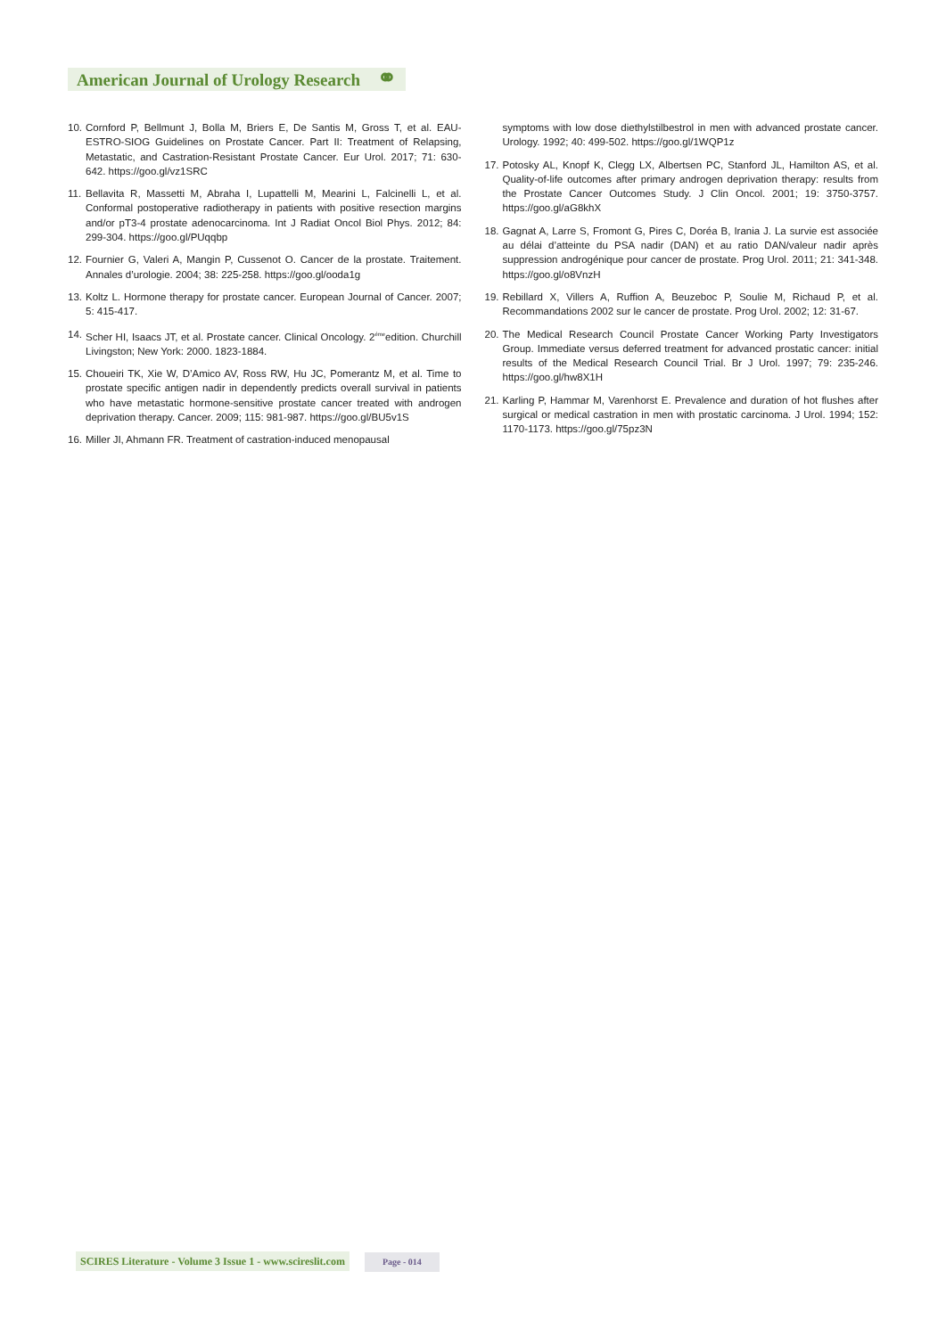American Journal of Urology Research ⚭
10. Cornford P, Bellmunt J, Bolla M, Briers E, De Santis M, Gross T, et al. EAU-ESTRO-SIOG Guidelines on Prostate Cancer. Part II: Treatment of Relapsing, Metastatic, and Castration-Resistant Prostate Cancer. Eur Urol. 2017; 71: 630-642. https://goo.gl/vz1SRC
11. Bellavita R, Massetti M, Abraha I, Lupattelli M, Mearini L, Falcinelli L, et al. Conformal postoperative radiotherapy in patients with positive resection margins and/or pT3-4 prostate adenocarcinoma. Int J Radiat Oncol Biol Phys. 2012; 84: 299-304. https://goo.gl/PUqqbp
12. Fournier G, Valeri A, Mangin P, Cussenot O. Cancer de la prostate. Traitement. Annales d’urologie. 2004; 38: 225-258. https://goo.gl/ooda1g
13. Koltz L. Hormone therapy for prostate cancer. European Journal of Cancer. 2007; 5: 415-417.
14. Scher HI, Isaacs JT, et al. Prostate cancer. Clinical Oncology. 2<sup>éme</sup>edition. Churchill Livingston; New York: 2000. 1823-1884.
15. Choueiri TK, Xie W, D’Amico AV, Ross RW, Hu JC, Pomerantz M, et al. Time to prostate specific antigen nadir in dependently predicts overall survival in patients who have metastatic hormone-sensitive prostate cancer treated with androgen deprivation therapy. Cancer. 2009; 115: 981-987. https://goo.gl/BU5v1S
16. Miller JI, Ahmann FR. Treatment of castration-induced menopausal
symptoms with low dose diethylstilbestrol in men with advanced prostate cancer. Urology. 1992; 40: 499-502. https://goo.gl/1WQP1z
17. Potosky AL, Knopf K, Clegg LX, Albertsen PC, Stanford JL, Hamilton AS, et al. Quality-of-life outcomes after primary androgen deprivation therapy: results from the Prostate Cancer Outcomes Study. J Clin Oncol. 2001; 19: 3750-3757. https://goo.gl/aG8khX
18. Gagnat A, Larre S, Fromont G, Pires C, Doréa B, Irania J. La survie est associée au délai d’atteinte du PSA nadir (DAN) et au ratio DAN/valeur nadir après suppression androgénique pour cancer de prostate. Prog Urol. 2011; 21: 341-348. https://goo.gl/o8VnzH
19. Rebillard X, Villers A, Ruffion A, Beuzeboc P, Soulie M, Richaud P, et al. Recommandations 2002 sur le cancer de prostate. Prog Urol. 2002; 12: 31-67.
20. The Medical Research Council Prostate Cancer Working Party Investigators Group. Immediate versus deferred treatment for advanced prostatic cancer: initial results of the Medical Research Council Trial. Br J Urol. 1997; 79: 235-246. https://goo.gl/hw8X1H
21. Karling P, Hammar M, Varenhorst E. Prevalence and duration of hot flushes after surgical or medical castration in men with prostatic carcinoma. J Urol. 1994; 152: 1170-1173. https://goo.gl/75pz3N
SCIRES Literature - Volume 3 Issue 1 - www.scireslit.com Page - 014